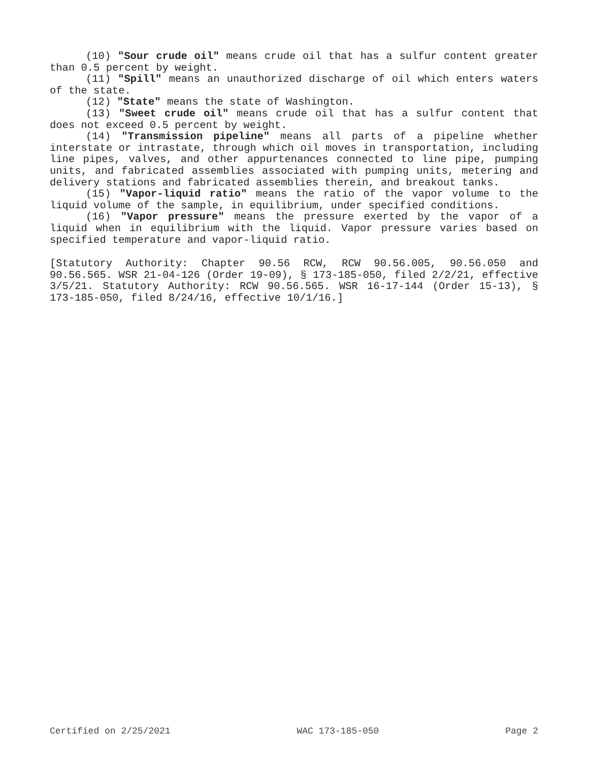(10) "Sour crude oil" means crude oil that has a sulfur content greater than 0.5 percent by weight.
(11) "Spill" means an unauthorized discharge of oil which enters waters of the state.
(12) "State" means the state of Washington.
(13) "Sweet crude oil" means crude oil that has a sulfur content that does not exceed 0.5 percent by weight.
(14) "Transmission pipeline" means all parts of a pipeline whether interstate or intrastate, through which oil moves in transportation, including line pipes, valves, and other appurtenances connected to line pipe, pumping units, and fabricated assemblies associated with pumping units, metering and delivery stations and fabricated assemblies therein, and breakout tanks.
(15) "Vapor-liquid ratio" means the ratio of the vapor volume to the liquid volume of the sample, in equilibrium, under specified conditions.
(16) "Vapor pressure" means the pressure exerted by the vapor of a liquid when in equilibrium with the liquid. Vapor pressure varies based on specified temperature and vapor-liquid ratio.
[Statutory Authority: Chapter 90.56 RCW, RCW 90.56.005, 90.56.050 and 90.56.565. WSR 21-04-126 (Order 19-09), § 173-185-050, filed 2/2/21, effective 3/5/21. Statutory Authority: RCW 90.56.565. WSR 16-17-144 (Order 15-13), § 173-185-050, filed 8/24/16, effective 10/1/16.]
Certified on 2/25/2021 WAC 173-185-050 Page 2